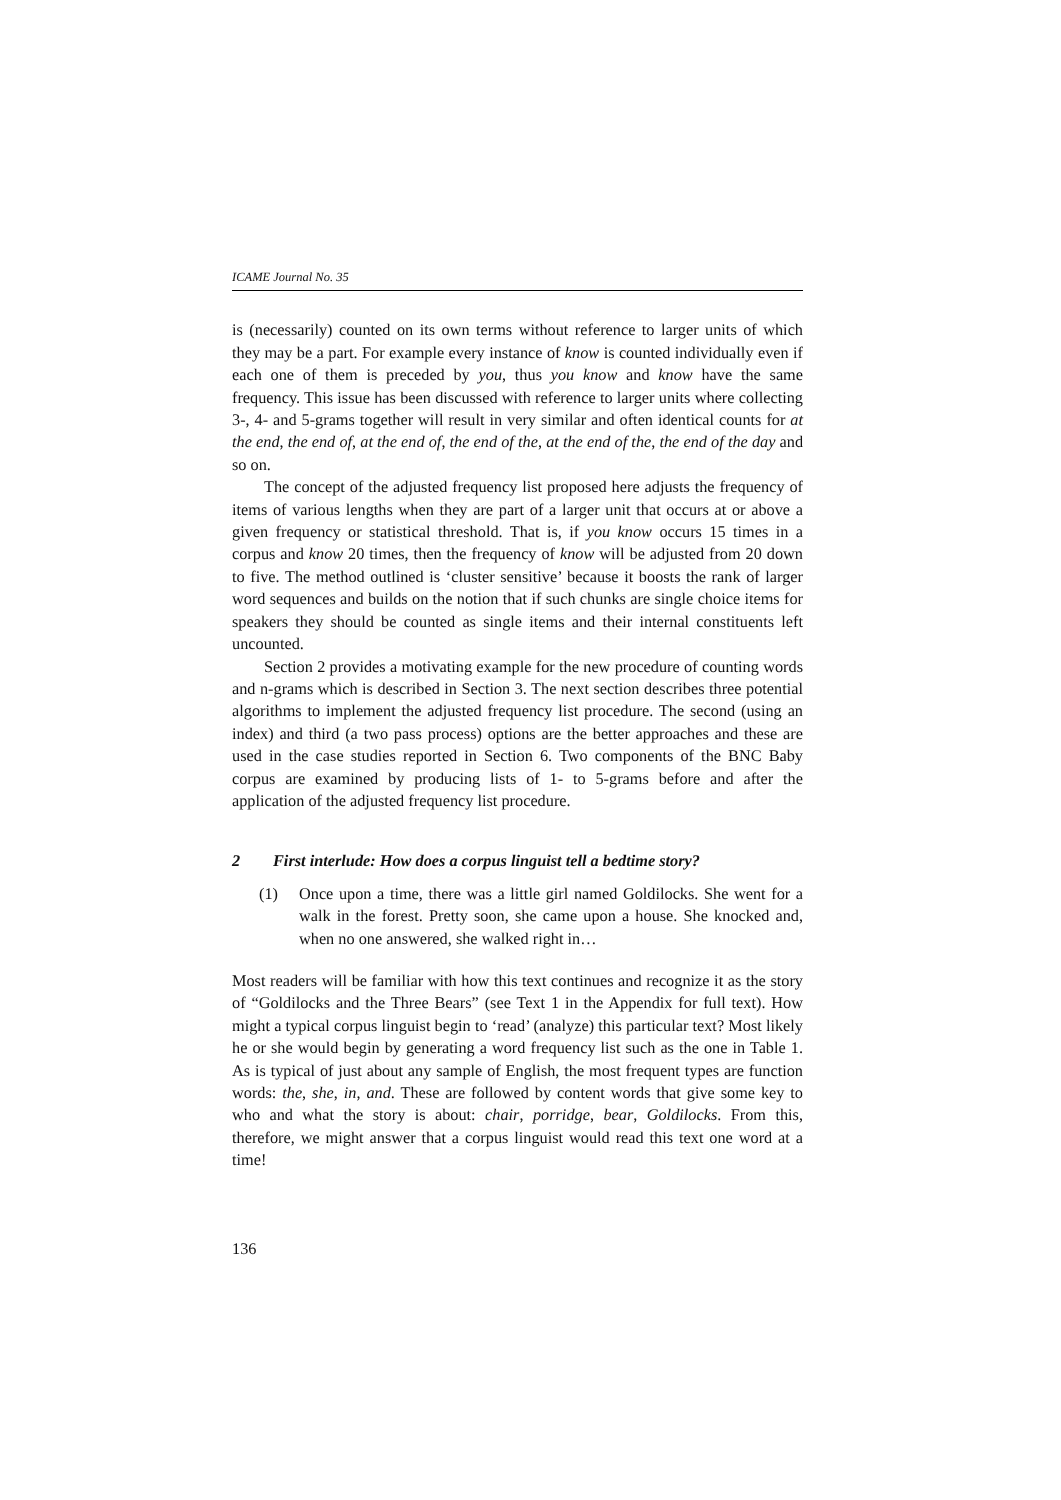ICAME Journal No. 35
is (necessarily) counted on its own terms without reference to larger units of which they may be a part. For example every instance of know is counted individually even if each one of them is preceded by you, thus you know and know have the same frequency. This issue has been discussed with reference to larger units where collecting 3-, 4- and 5-grams together will result in very similar and often identical counts for at the end, the end of, at the end of, the end of the, at the end of the, the end of the day and so on.
The concept of the adjusted frequency list proposed here adjusts the frequency of items of various lengths when they are part of a larger unit that occurs at or above a given frequency or statistical threshold. That is, if you know occurs 15 times in a corpus and know 20 times, then the frequency of know will be adjusted from 20 down to five. The method outlined is ‘cluster sensitive’ because it boosts the rank of larger word sequences and builds on the notion that if such chunks are single choice items for speakers they should be counted as single items and their internal constituents left uncounted.
Section 2 provides a motivating example for the new procedure of counting words and n-grams which is described in Section 3. The next section describes three potential algorithms to implement the adjusted frequency list procedure. The second (using an index) and third (a two pass process) options are the better approaches and these are used in the case studies reported in Section 6. Two components of the BNC Baby corpus are examined by producing lists of 1- to 5-grams before and after the application of the adjusted frequency list procedure.
2 First interlude: How does a corpus linguist tell a bedtime story?
(1) Once upon a time, there was a little girl named Goldilocks. She went for a walk in the forest. Pretty soon, she came upon a house. She knocked and, when no one answered, she walked right in…
Most readers will be familiar with how this text continues and recognize it as the story of “Goldilocks and the Three Bears” (see Text 1 in the Appendix for full text). How might a typical corpus linguist begin to ‘read’ (analyze) this particular text? Most likely he or she would begin by generating a word frequency list such as the one in Table 1. As is typical of just about any sample of English, the most frequent types are function words: the, she, in, and. These are followed by content words that give some key to who and what the story is about: chair, porridge, bear, Goldilocks. From this, therefore, we might answer that a corpus linguist would read this text one word at a time!
136